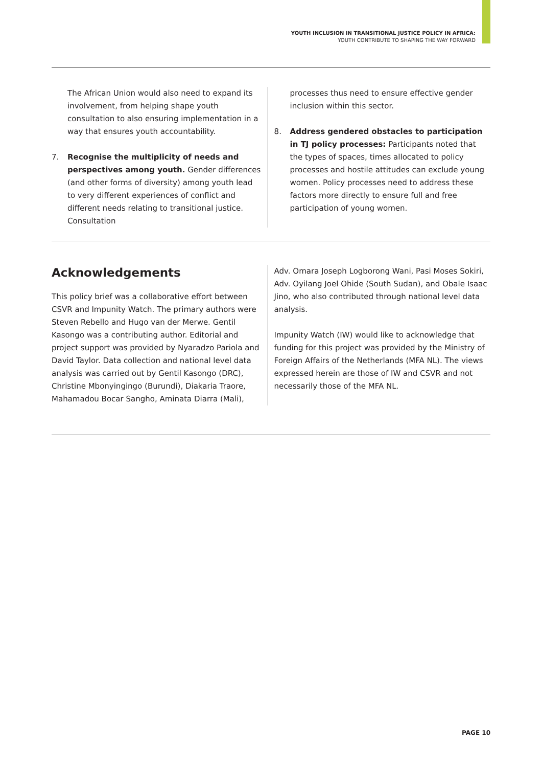YOUTH INCLUSION IN TRANSITIONAL JUSTICE POLICY IN AFRICA:
YOUTH CONTRIBUTE TO SHAPING THE WAY FORWARD
The African Union would also need to expand its involvement, from helping shape youth consultation to also ensuring implementation in a way that ensures youth accountability.
7. Recognise the multiplicity of needs and perspectives among youth. Gender differences (and other forms of diversity) among youth lead to very different experiences of conflict and different needs relating to transitional justice. Consultation
processes thus need to ensure effective gender inclusion within this sector.
8. Address gendered obstacles to participation in TJ policy processes: Participants noted that the types of spaces, times allocated to policy processes and hostile attitudes can exclude young women. Policy processes need to address these factors more directly to ensure full and free participation of young women.
Acknowledgements
This policy brief was a collaborative effort between CSVR and Impunity Watch. The primary authors were Steven Rebello and Hugo van der Merwe. Gentil Kasongo was a contributing author. Editorial and project support was provided by Nyaradzo Pariola and David Taylor. Data collection and national level data analysis was carried out by Gentil Kasongo (DRC), Christine Mbonyingingo (Burundi), Diakaria Traore, Mahamadou Bocar Sangho, Aminata Diarra (Mali),
Adv. Omara Joseph Logborong Wani, Pasi Moses Sokiri, Adv. Oyilang Joel Ohide (South Sudan), and Obale Isaac Jino, who also contributed through national level data analysis.
Impunity Watch (IW) would like to acknowledge that funding for this project was provided by the Ministry of Foreign Affairs of the Netherlands (MFA NL). The views expressed herein are those of IW and CSVR and not necessarily those of the MFA NL.
PAGE 10